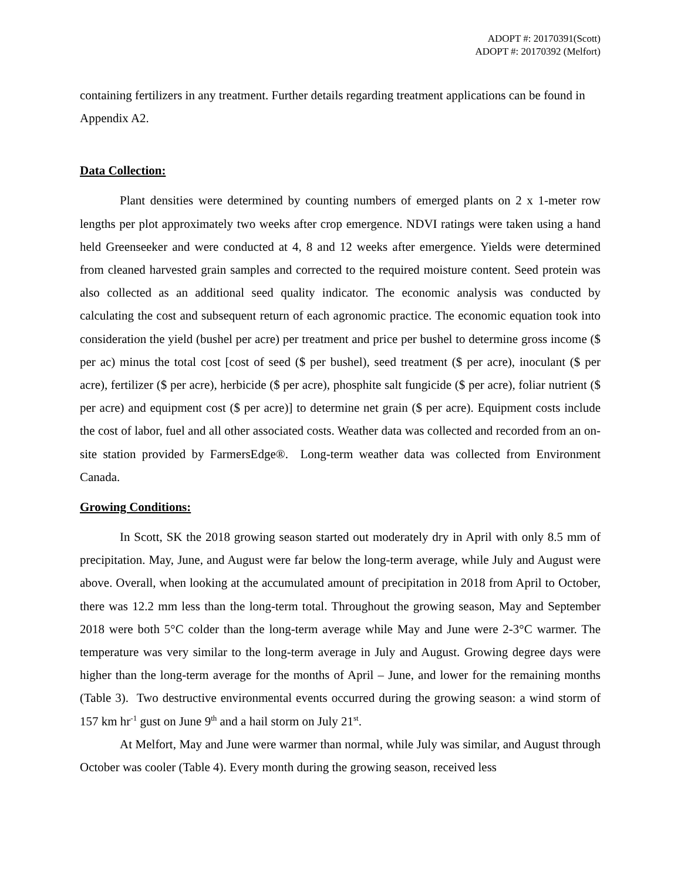ADOPT #: 20170391(Scott)
ADOPT #: 20170392 (Melfort)
containing fertilizers in any treatment. Further details regarding treatment applications can be found in Appendix A2.
Data Collection:
Plant densities were determined by counting numbers of emerged plants on 2 x 1-meter row lengths per plot approximately two weeks after crop emergence. NDVI ratings were taken using a hand held Greenseeker and were conducted at 4, 8 and 12 weeks after emergence. Yields were determined from cleaned harvested grain samples and corrected to the required moisture content. Seed protein was also collected as an additional seed quality indicator. The economic analysis was conducted by calculating the cost and subsequent return of each agronomic practice. The economic equation took into consideration the yield (bushel per acre) per treatment and price per bushel to determine gross income ($ per ac) minus the total cost [cost of seed ($ per bushel), seed treatment ($ per acre), inoculant ($ per acre), fertilizer ($ per acre), herbicide ($ per acre), phosphite salt fungicide ($ per acre), foliar nutrient ($ per acre) and equipment cost ($ per acre)] to determine net grain ($ per acre). Equipment costs include the cost of labor, fuel and all other associated costs. Weather data was collected and recorded from an on-site station provided by FarmersEdge®. Long-term weather data was collected from Environment Canada.
Growing Conditions:
In Scott, SK the 2018 growing season started out moderately dry in April with only 8.5 mm of precipitation. May, June, and August were far below the long-term average, while July and August were above. Overall, when looking at the accumulated amount of precipitation in 2018 from April to October, there was 12.2 mm less than the long-term total. Throughout the growing season, May and September 2018 were both 5°C colder than the long-term average while May and June were 2-3°C warmer. The temperature was very similar to the long-term average in July and August. Growing degree days were higher than the long-term average for the months of April – June, and lower for the remaining months (Table 3). Two destructive environmental events occurred during the growing season: a wind storm of 157 km hr<sup>-1</sup> gust on June 9<sup>th</sup> and a hail storm on July 21<sup>st</sup>.
At Melfort, May and June were warmer than normal, while July was similar, and August through October was cooler (Table 4). Every month during the growing season, received less